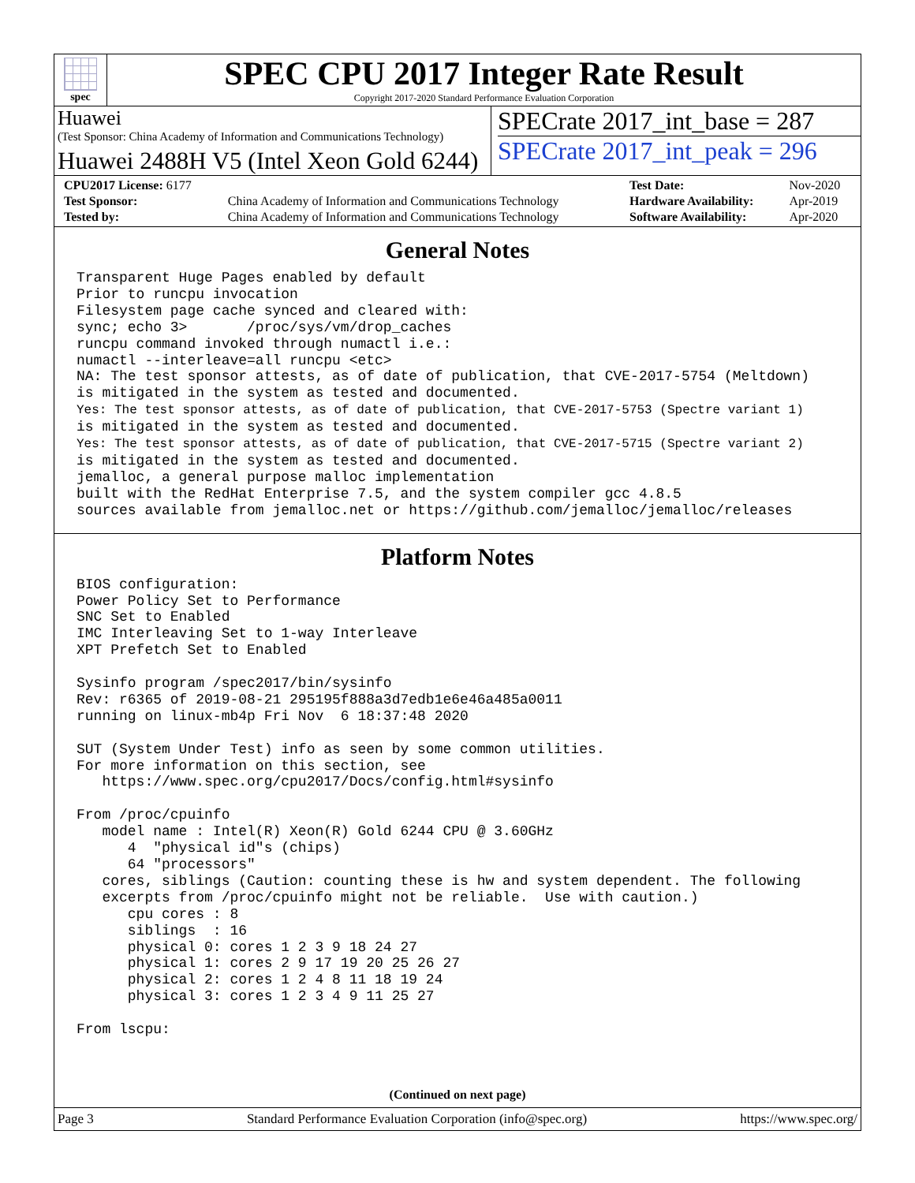spec
SPEC CPU 2017 Integer Rate Result
Copyright 2017-2020 Standard Performance Evaluation Corporation
Huawei
(Test Sponsor: China Academy of Information and Communications Technology)
Huawei 2488H V5 (Intel Xeon Gold 6244)
SPECrate 2017_int_base = 287
SPECrate 2017_int_peak = 296
| CPU2017 License: 6177 | | Test Date: | Nov-2020 |
| Test Sponsor: | China Academy of Information and Communications Technology | Hardware Availability: | Apr-2019 |
| Tested by: | China Academy of Information and Communications Technology | Software Availability: | Apr-2020 |
General Notes
Transparent Huge Pages enabled by default
Prior to runcpu invocation
Filesystem page cache synced and cleared with:
sync; echo 3>       /proc/sys/vm/drop_caches
runcpu command invoked through numactl i.e.:
numactl --interleave=all runcpu <etc>
NA: The test sponsor attests, as of date of publication, that CVE-2017-5754 (Meltdown)
is mitigated in the system as tested and documented.
Yes: The test sponsor attests, as of date of publication, that CVE-2017-5753 (Spectre variant 1)
is mitigated in the system as tested and documented.
Yes: The test sponsor attests, as of date of publication, that CVE-2017-5715 (Spectre variant 2)
is mitigated in the system as tested and documented.
jemalloc, a general purpose malloc implementation
built with the RedHat Enterprise 7.5, and the system compiler gcc 4.8.5
sources available from jemalloc.net or https://github.com/jemalloc/jemalloc/releases
Platform Notes
BIOS configuration:
Power Policy Set to Performance
SNC Set to Enabled
IMC Interleaving Set to 1-way Interleave
XPT Prefetch Set to Enabled

Sysinfo program /spec2017/bin/sysinfo
Rev: r6365 of 2019-08-21 295195f888a3d7edb1e6e46a485a0011
running on linux-mb4p Fri Nov  6 18:37:48 2020

SUT (System Under Test) info as seen by some common utilities.
For more information on this section, see
   https://www.spec.org/cpu2017/Docs/config.html#sysinfo

From /proc/cpuinfo
   model name : Intel(R) Xeon(R) Gold 6244 CPU @ 3.60GHz
      4  "physical id"s (chips)
      64 "processors"
   cores, siblings (Caution: counting these is hw and system dependent. The following
   excerpts from /proc/cpuinfo might not be reliable.  Use with caution.)
      cpu cores : 8
      siblings  : 16
      physical 0: cores 1 2 3 9 18 24 27
      physical 1: cores 2 9 17 19 20 25 26 27
      physical 2: cores 1 2 4 8 11 18 19 24
      physical 3: cores 1 2 3 4 9 11 25 27

From lscpu:
(Continued on next page)
Page 3 Standard Performance Evaluation Corporation (info@spec.org) https://www.spec.org/